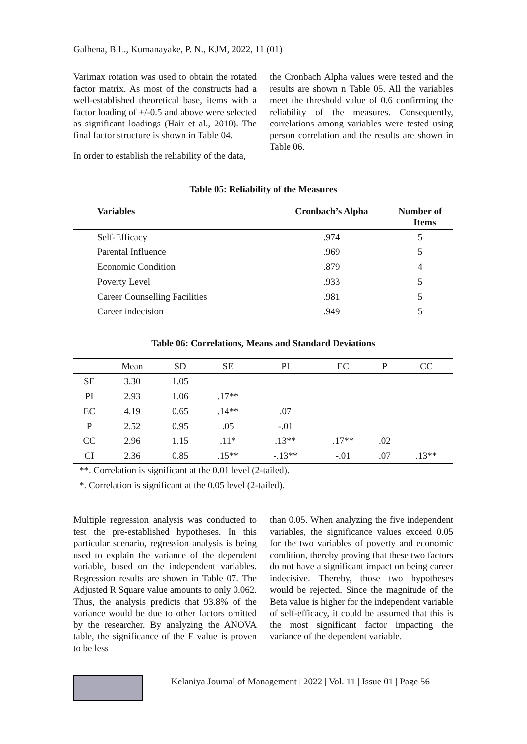Galhena, B.L., Kumanayake, P. N., KJM, 2022, 11 (01)
Varimax rotation was used to obtain the rotated factor matrix. As most of the constructs had a well-established theoretical base, items with a factor loading of +/-0.5 and above were selected as significant loadings (Hair et al., 2010). The final factor structure is shown in Table 04.
In order to establish the reliability of the data,
the Cronbach Alpha values were tested and the results are shown n Table 05. All the variables meet the threshold value of 0.6 confirming the reliability of the measures. Consequently, correlations among variables were tested using person correlation and the results are shown in Table 06.
Table 05: Reliability of the Measures
| Variables | Cronbach’s Alpha | Number of Items |
| --- | --- | --- |
| Self-Efficacy | .974 | 5 |
| Parental Influence | .969 | 5 |
| Economic Condition | .879 | 4 |
| Poverty Level | .933 | 5 |
| Career Counselling Facilities | .981 | 5 |
| Career indecision | .949 | 5 |
Table 06: Correlations, Means and Standard Deviations
| | Mean | SD | SE | PI | EC | P | CC |
| --- | --- | --- | --- | --- | --- | --- | --- |
| SE | 3.30 | 1.05 | | | | | |
| PI | 2.93 | 1.06 | .17** | | | | |
| EC | 4.19 | 0.65 | .14** | .07 | | | |
| P | 2.52 | 0.95 | .05 | -.01 | | | |
| CC | 2.96 | 1.15 | .11* | .13** | .17** | .02 | |
| CI | 2.36 | 0.85 | .15** | -.13** | -.01 | .07 | .13** |
**. Correlation is significant at the 0.01 level (2-tailed).
*. Correlation is significant at the 0.05 level (2-tailed).
Multiple regression analysis was conducted to test the pre-established hypotheses. In this particular scenario, regression analysis is being used to explain the variance of the dependent variable, based on the independent variables. Regression results are shown in Table 07. The Adjusted R Square value amounts to only 0.062. Thus, the analysis predicts that 93.8% of the variance would be due to other factors omitted by the researcher. By analyzing the ANOVA table, the significance of the F value is proven to be less
than 0.05. When analyzing the five independent variables, the significance values exceed 0.05 for the two variables of poverty and economic condition, thereby proving that these two factors do not have a significant impact on being career indecisive. Thereby, those two hypotheses would be rejected. Since the magnitude of the Beta value is higher for the independent variable of self-efficacy, it could be assumed that this is the most significant factor impacting the variance of the dependent variable.
Kelaniya Journal of Management | 2022 | Vol. 11 | Issue 01 | Page 56